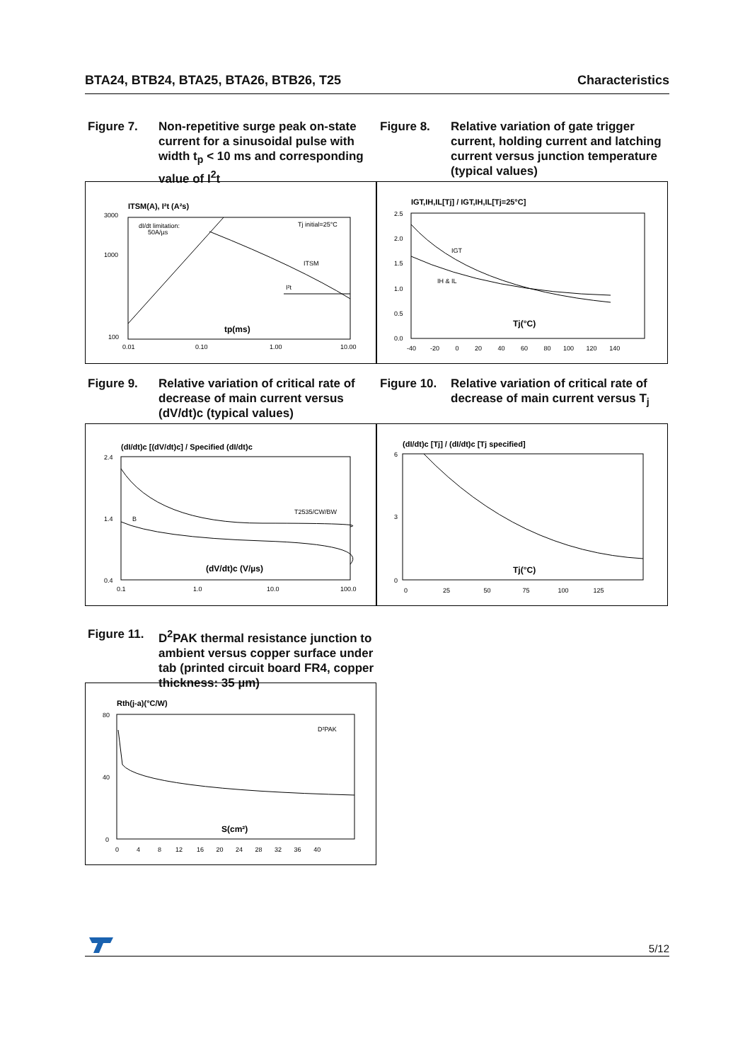BTA24, BTB24, BTA25, BTA26, BTB26, T25 Characteristics
Figure 7. Non-repetitive surge peak on-state current for a sinusoidal pulse with width t<sub>p</sub> < 10 ms and corresponding value of I<sup>2</sup>t
Figure 8. Relative variation of gate trigger current, holding current and latching current versus junction temperature (typical values)
ITSM(A), I²t (A²s)
3000
1000
100
0.01
0.10
1.00
10.00
Tj initial=25°C
dI/dt limitation:
50A/µs
ITSM
I²t
tp(ms)
IGT,IH,IL[Tj] / IGT,IH,IL[Tj=25°C]
2.5
2.0
1.5
1.0
0.5
0.0
-40 -20 0 20 40 60 80 100 120 140
IGT
IH & IL
Tj(°C)
Figure 9. Relative variation of critical rate of decrease of main current versus (dV/dt)c (typical values)
Figure 10.
Relative variation of critical rate of decrease of main current versus T<sub>j</sub>
(dI/dt)c [(dV/dt)c] / Specified (dI/dt)c
2.4
1.4
0.4
0.1
1.0
10.0
100.0
T2535/CW/BW
B
(dV/dt)c (V/µs)
(dI/dt)c [Tj] / (dI/dt)c [Tj specified]
6
3
0
0 25 50 75 100 125
Tj(°C)
Figure 11.
D<sup>2</sup>PAK thermal resistance junction to ambient versus copper surface under tab (printed circuit board FR4, copper thickness: 35 µm)
Rth(j-a)(°C/W)
80
40
0
0 4 8 12 16 20 24 28 32 36 40
D²PAK
S(cm²)
5/12